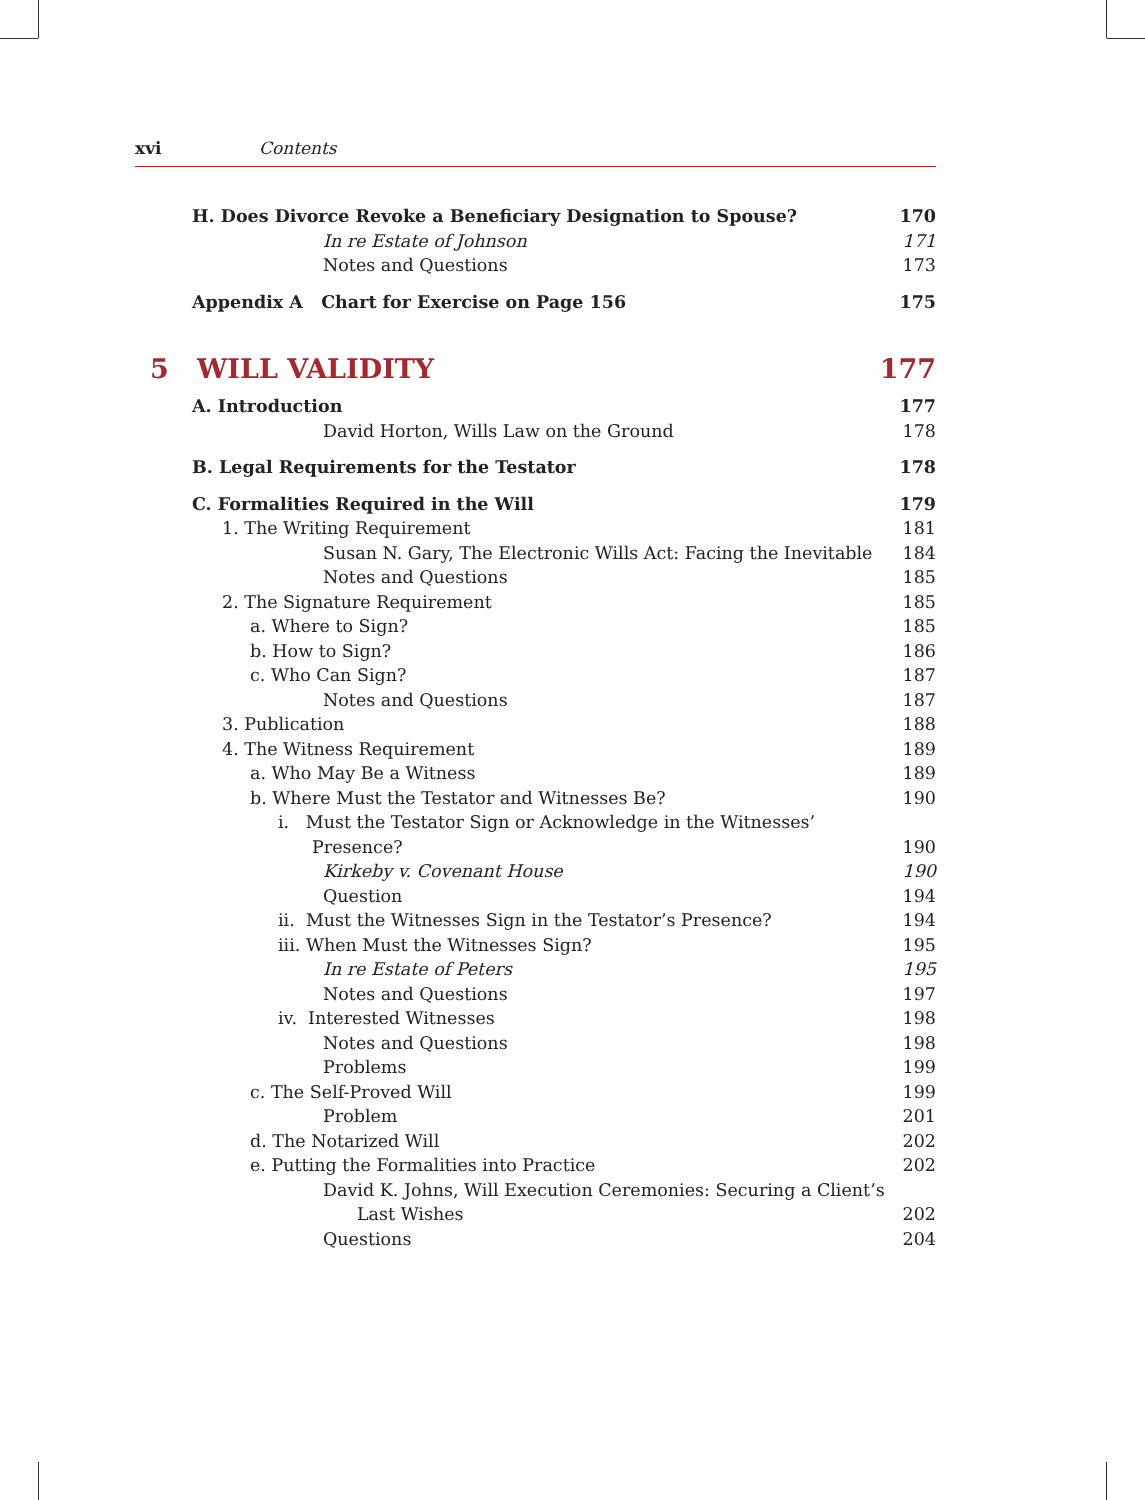xvi Contents
H. Does Divorce Revoke a Beneficiary Designation to Spouse? 170
In re Estate of Johnson 171
Notes and Questions 173
Appendix A Chart for Exercise on Page 156 175
5 WILL VALIDITY 177
A. Introduction 177
David Horton, Wills Law on the Ground 178
B. Legal Requirements for the Testator 178
C. Formalities Required in the Will 179
1. The Writing Requirement 181
Susan N. Gary, The Electronic Wills Act: Facing the Inevitable 184
Notes and Questions 185
2. The Signature Requirement 185
a. Where to Sign? 185
b. How to Sign? 186
c. Who Can Sign? 187
Notes and Questions 187
3. Publication 188
4. The Witness Requirement 189
a. Who May Be a Witness 189
b. Where Must the Testator and Witnesses Be? 190
i. Must the Testator Sign or Acknowledge in the Witnesses’
Presence? 190
Kirkeby v. Covenant House 190
Question 194
ii. Must the Witnesses Sign in the Testator’s Presence? 194
iii. When Must the Witnesses Sign? 195
In re Estate of Peters 195
Notes and Questions 197
iv. Interested Witnesses 198
Notes and Questions 198
Problems 199
c. The Self-Proved Will 199
Problem 201
d. The Notarized Will 202
e. Putting the Formalities into Practice 202
David K. Johns, Will Execution Ceremonies: Securing a Client’s
Last Wishes 202
Questions 204